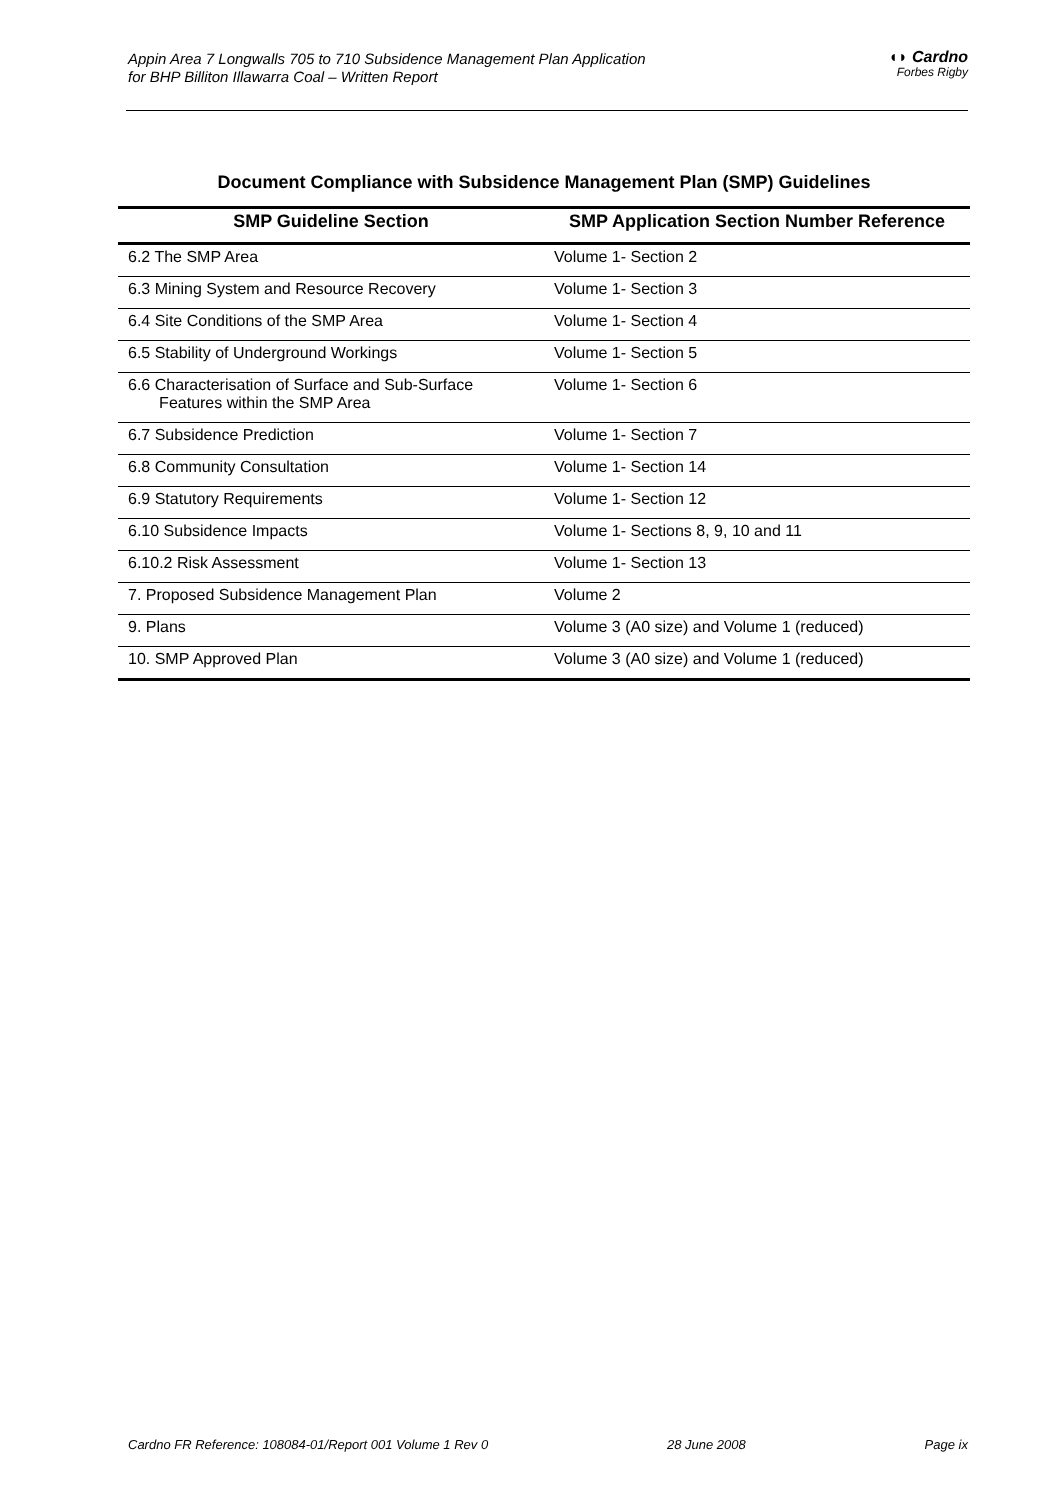Appin Area 7 Longwalls 705 to 710 Subsidence Management Plan Application
for BHP Billiton Illawarra Coal – Written Report
◖◗ Cardno
Forbes Rigby
Document Compliance with Subsidence Management Plan (SMP) Guidelines
| SMP Guideline Section | SMP Application Section Number Reference |
| --- | --- |
| 6.2 The SMP Area | Volume 1- Section 2 |
| 6.3 Mining System and Resource Recovery | Volume 1- Section 3 |
| 6.4 Site Conditions of the SMP Area | Volume 1- Section 4 |
| 6.5 Stability of Underground Workings | Volume 1- Section 5 |
| 6.6 Characterisation of Surface and Sub-Surface Features within the SMP Area | Volume 1- Section 6 |
| 6.7 Subsidence Prediction | Volume 1- Section 7 |
| 6.8 Community Consultation | Volume 1- Section 14 |
| 6.9 Statutory Requirements | Volume 1- Section 12 |
| 6.10 Subsidence Impacts | Volume 1- Sections 8, 9, 10 and 11 |
| 6.10.2 Risk Assessment | Volume 1- Section 13 |
| 7. Proposed Subsidence Management Plan | Volume 2 |
| 9. Plans | Volume 3 (A0 size) and Volume 1 (reduced) |
| 10. SMP Approved Plan | Volume 3 (A0 size) and Volume 1 (reduced) |
Cardno FR Reference: 108084-01/Report 001 Volume 1 Rev 0 28 June 2008 Page ix